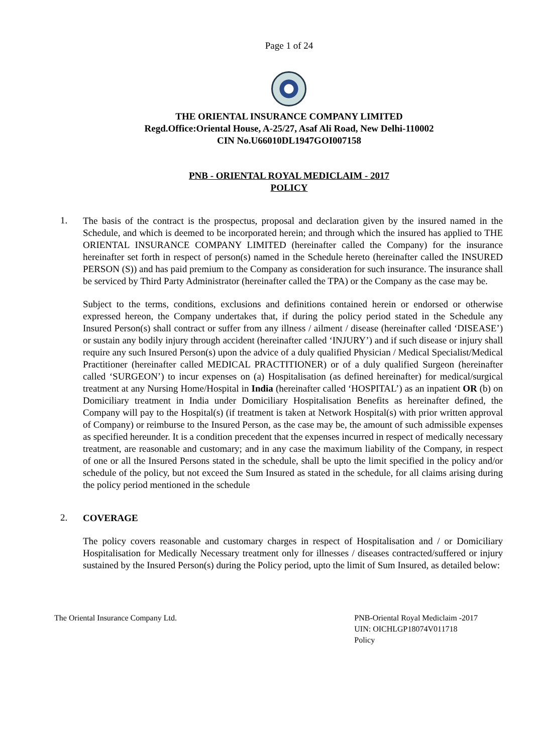Page 1 of 24
THE ORIENTAL INSURANCE COMPANY LIMITED
Regd.Office:Oriental House, A-25/27, Asaf Ali Road, New Delhi-110002
CIN No.U66010DL1947GOI007158
PNB - ORIENTAL ROYAL MEDICLAIM - 2017
POLICY
1.
The basis of the contract is the prospectus, proposal and declaration given by the insured named in the Schedule, and which is deemed to be incorporated herein; and through which the insured has applied to THE ORIENTAL INSURANCE COMPANY LIMITED (hereinafter called the Company) for the insurance hereinafter set forth in respect of person(s) named in the Schedule hereto (hereinafter called the INSURED PERSON (S)) and has paid premium to the Company as consideration for such insurance. The insurance shall be serviced by Third Party Administrator (hereinafter called the TPA) or the Company as the case may be.
Subject to the terms, conditions, exclusions and definitions contained herein or endorsed or otherwise expressed hereon, the Company undertakes that, if during the policy period stated in the Schedule any Insured Person(s) shall contract or suffer from any illness / ailment / disease (hereinafter called ‘DISEASE’) or sustain any bodily injury through accident (hereinafter called ‘INJURY’) and if such disease or injury shall require any such Insured Person(s) upon the advice of a duly qualified Physician / Medical Specialist/Medical Practitioner (hereinafter called MEDICAL PRACTITIONER) or of a duly qualified Surgeon (hereinafter called ‘SURGEON’) to incur expenses on (a) Hospitalisation (as defined hereinafter) for medical/surgical treatment at any Nursing Home/Hospital in India (hereinafter called ‘HOSPITAL’) as an inpatient OR (b) on Domiciliary treatment in India under Domiciliary Hospitalisation Benefits as hereinafter defined, the Company will pay to the Hospital(s) (if treatment is taken at Network Hospital(s) with prior written approval of Company) or reimburse to the Insured Person, as the case may be, the amount of such admissible expenses as specified hereunder. It is a condition precedent that the expenses incurred in respect of medically necessary treatment, are reasonable and customary; and in any case the maximum liability of the Company, in respect of one or all the Insured Persons stated in the schedule, shall be upto the limit specified in the policy and/or schedule of the policy, but not exceed the Sum Insured as stated in the schedule, for all claims arising during the policy period mentioned in the schedule
2.
COVERAGE
The policy covers reasonable and customary charges in respect of Hospitalisation and / or Domiciliary Hospitalisation for Medically Necessary treatment only for illnesses / diseases contracted/suffered or injury sustained by the Insured Person(s) during the Policy period, upto the limit of Sum Insured, as detailed below:
The Oriental Insurance Company Ltd.
PNB-Oriental Royal Mediclaim -2017
UIN: OICHLGP18074V011718
Policy